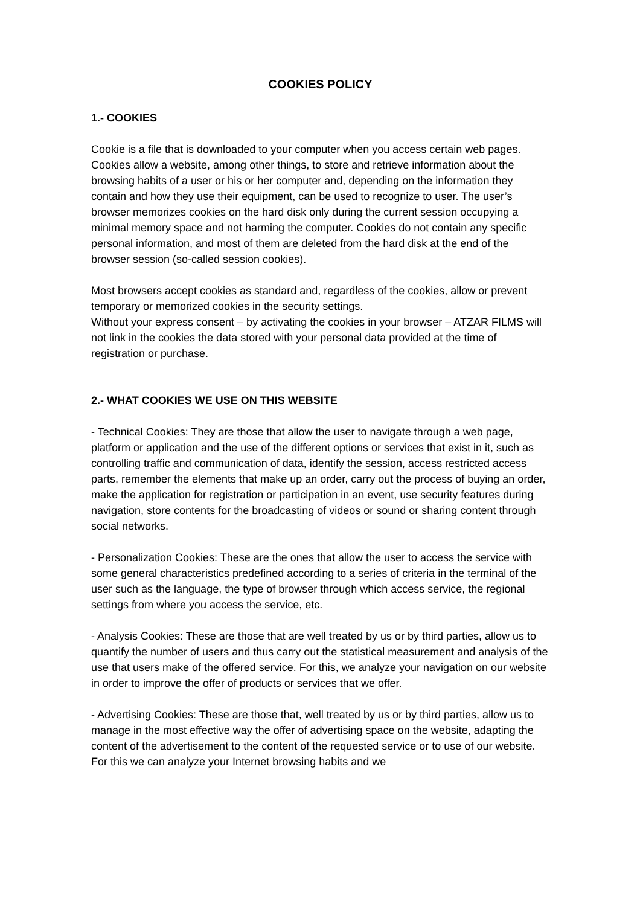COOKIES POLICY
1.- COOKIES
Cookie is a file that is downloaded to your computer when you access certain web pages. Cookies allow a website, among other things, to store and retrieve information about the browsing habits of a user or his or her computer and, depending on the information they contain and how they use their equipment, can be used to recognize to user. The user’s browser memorizes cookies on the hard disk only during the current session occupying a minimal memory space and not harming the computer. Cookies do not contain any specific personal information, and most of them are deleted from the hard disk at the end of the browser session (so-called session cookies).
Most browsers accept cookies as standard and, regardless of the cookies, allow or prevent temporary or memorized cookies in the security settings.
Without your express consent – by activating the cookies in your browser – ATZAR FILMS will not link in the cookies the data stored with your personal data provided at the time of registration or purchase.
2.- WHAT COOKIES WE USE ON THIS WEBSITE
- Technical Cookies: They are those that allow the user to navigate through a web page, platform or application and the use of the different options or services that exist in it, such as controlling traffic and communication of data, identify the session, access restricted access parts, remember the elements that make up an order, carry out the process of buying an order, make the application for registration or participation in an event, use security features during navigation, store contents for the broadcasting of videos or sound or sharing content through social networks.
- Personalization Cookies: These are the ones that allow the user to access the service with some general characteristics predefined according to a series of criteria in the terminal of the user such as the language, the type of browser through which access service, the regional settings from where you access the service, etc.
- Analysis Cookies: These are those that are well treated by us or by third parties, allow us to quantify the number of users and thus carry out the statistical measurement and analysis of the use that users make of the offered service. For this, we analyze your navigation on our website in order to improve the offer of products or services that we offer.
- Advertising Cookies: These are those that, well treated by us or by third parties, allow us to manage in the most effective way the offer of advertising space on the website, adapting the content of the advertisement to the content of the requested service or to use of our website. For this we can analyze your Internet browsing habits and we